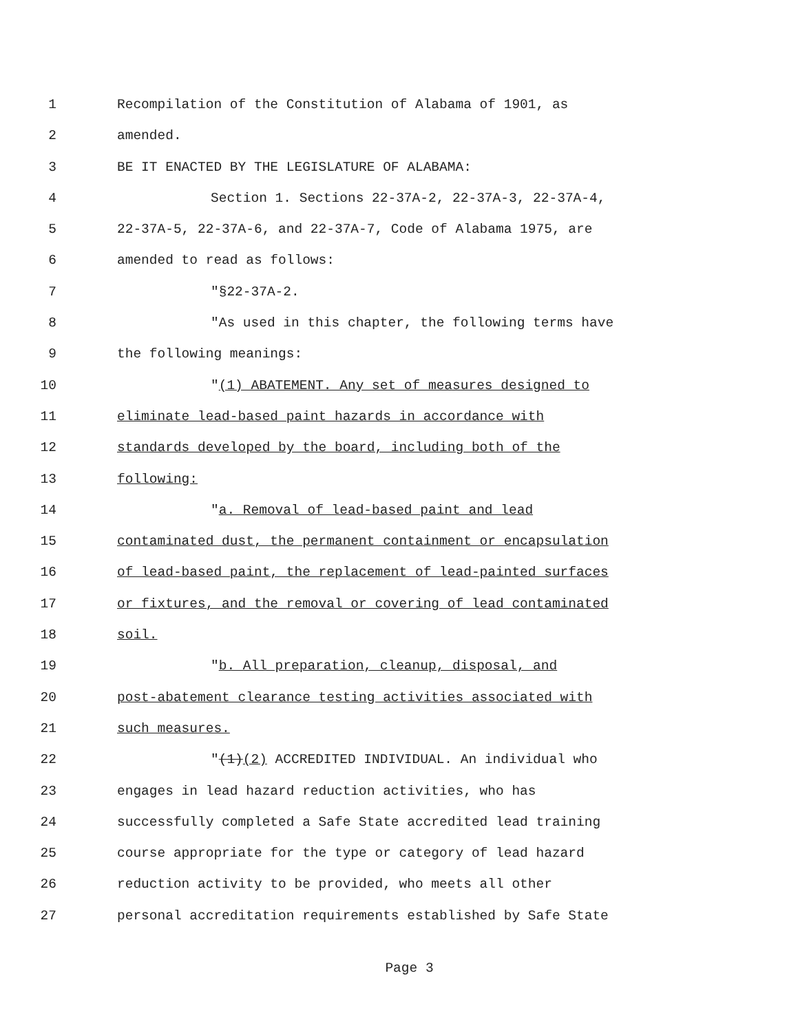1 Recompilation of the Constitution of Alabama of 1901, as
2 amended.
3 BE IT ENACTED BY THE LEGISLATURE OF ALABAMA:
4 Section 1. Sections 22-37A-2, 22-37A-3, 22-37A-4,
5 22-37A-5, 22-37A-6, and 22-37A-7, Code of Alabama 1975, are
6 amended to read as follows:
7 "§22-37A-2.
8 "As used in this chapter, the following terms have
9 the following meanings:
10 "(1) ABATEMENT. Any set of measures designed to
11 eliminate lead-based paint hazards in accordance with
12 standards developed by the board, including both of the
13 following:
14 "a. Removal of lead-based paint and lead
15 contaminated dust, the permanent containment or encapsulation
16 of lead-based paint, the replacement of lead-painted surfaces
17 or fixtures, and the removal or covering of lead contaminated
18 soil.
19 "b. All preparation, cleanup, disposal, and
20 post-abatement clearance testing activities associated with
21 such measures.
22 "(1)(2) ACCREDITED INDIVIDUAL. An individual who
23 engages in lead hazard reduction activities, who has
24 successfully completed a Safe State accredited lead training
25 course appropriate for the type or category of lead hazard
26 reduction activity to be provided, who meets all other
27 personal accreditation requirements established by Safe State
Page 3